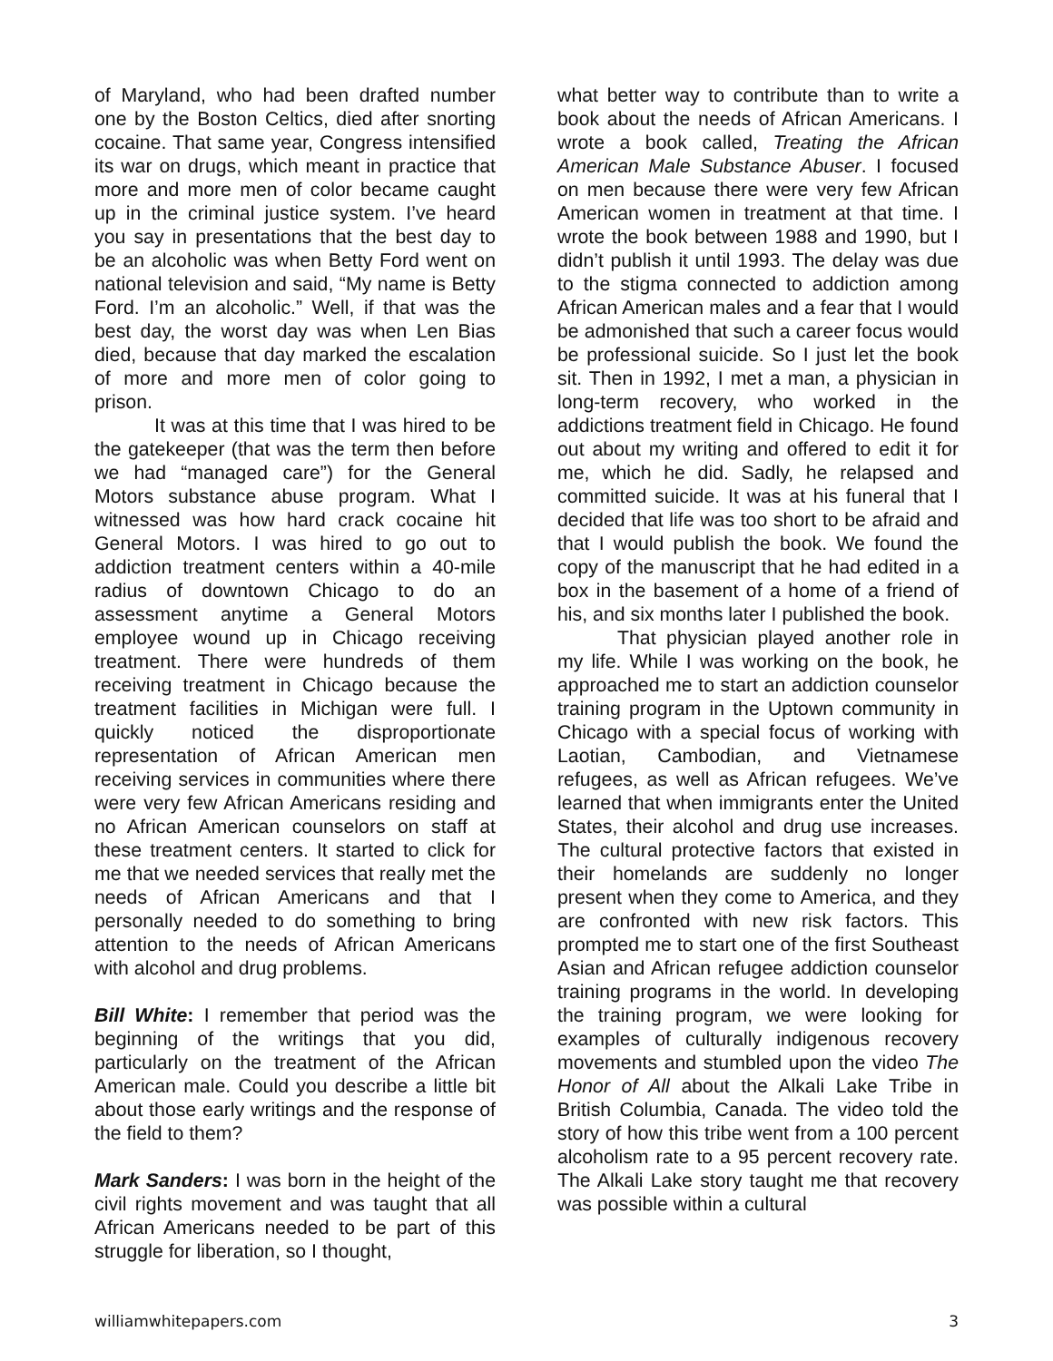of Maryland, who had been drafted number one by the Boston Celtics, died after snorting cocaine. That same year, Congress intensified its war on drugs, which meant in practice that more and more men of color became caught up in the criminal justice system. I’ve heard you say in presentations that the best day to be an alcoholic was when Betty Ford went on national television and said, “My name is Betty Ford. I’m an alcoholic.” Well, if that was the best day, the worst day was when Len Bias died, because that day marked the escalation of more and more men of color going to prison.
It was at this time that I was hired to be the gatekeeper (that was the term then before we had “managed care”) for the General Motors substance abuse program. What I witnessed was how hard crack cocaine hit General Motors. I was hired to go out to addiction treatment centers within a 40-mile radius of downtown Chicago to do an assessment anytime a General Motors employee wound up in Chicago receiving treatment. There were hundreds of them receiving treatment in Chicago because the treatment facilities in Michigan were full. I quickly noticed the disproportionate representation of African American men receiving services in communities where there were very few African Americans residing and no African American counselors on staff at these treatment centers. It started to click for me that we needed services that really met the needs of African Americans and that I personally needed to do something to bring attention to the needs of African Americans with alcohol and drug problems.
Bill White: I remember that period was the beginning of the writings that you did, particularly on the treatment of the African American male. Could you describe a little bit about those early writings and the response of the field to them?
Mark Sanders: I was born in the height of the civil rights movement and was taught that all African Americans needed to be part of this struggle for liberation, so I thought,
what better way to contribute than to write a book about the needs of African Americans. I wrote a book called, Treating the African American Male Substance Abuser. I focused on men because there were very few African American women in treatment at that time. I wrote the book between 1988 and 1990, but I didn’t publish it until 1993. The delay was due to the stigma connected to addiction among African American males and a fear that I would be admonished that such a career focus would be professional suicide. So I just let the book sit. Then in 1992, I met a man, a physician in long-term recovery, who worked in the addictions treatment field in Chicago. He found out about my writing and offered to edit it for me, which he did. Sadly, he relapsed and committed suicide. It was at his funeral that I decided that life was too short to be afraid and that I would publish the book. We found the copy of the manuscript that he had edited in a box in the basement of a home of a friend of his, and six months later I published the book.
That physician played another role in my life. While I was working on the book, he approached me to start an addiction counselor training program in the Uptown community in Chicago with a special focus of working with Laotian, Cambodian, and Vietnamese refugees, as well as African refugees. We’ve learned that when immigrants enter the United States, their alcohol and drug use increases. The cultural protective factors that existed in their homelands are suddenly no longer present when they come to America, and they are confronted with new risk factors. This prompted me to start one of the first Southeast Asian and African refugee addiction counselor training programs in the world. In developing the training program, we were looking for examples of culturally indigenous recovery movements and stumbled upon the video The Honor of All about the Alkali Lake Tribe in British Columbia, Canada. The video told the story of how this tribe went from a 100 percent alcoholism rate to a 95 percent recovery rate. The Alkali Lake story taught me that recovery was possible within a cultural
williamwhitepapers.com 3